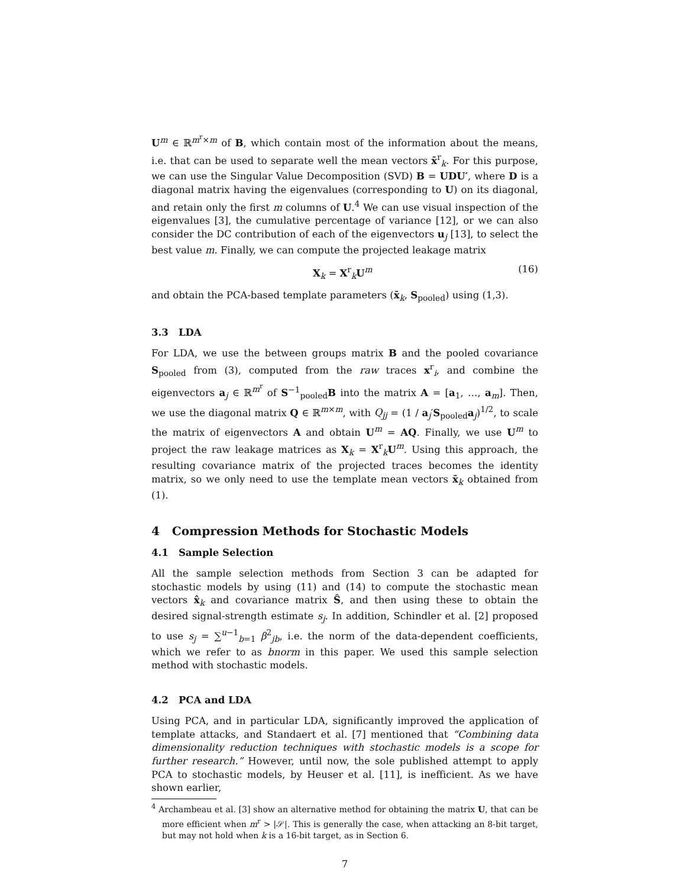U<sup>m</sup> ∈ ℝ<sup>m<sup>r</sup>×m</sup> of B, which contain most of the information about the means, i.e. that can be used to separate well the mean vectors x̄<sup>r</sup><sub>k</sub>. For this purpose, we can use the Singular Value Decomposition (SVD) B = UDU′, where D is a diagonal matrix having the eigenvalues (corresponding to U) on its diagonal, and retain only the first m columns of U.<sup>4</sup> We can use visual inspection of the eigenvalues [3], the cumulative percentage of variance [12], or we can also consider the DC contribution of each of the eigenvectors u<sub>j</sub> [13], to select the best value m. Finally, we can compute the projected leakage matrix
X<sub>k</sub> = X<sup>r</sup><sub>k</sub>U<sup>m</sup> (16)
and obtain the PCA-based template parameters (x̄<sub>k</sub>, S<sub>pooled</sub>) using (1,3).
3.3 LDA
For LDA, we use the between groups matrix B and the pooled covariance S<sub>pooled</sub> from (3), computed from the raw traces x<sup>r</sup><sub>i</sub>, and combine the eigenvectors a<sub>j</sub> ∈ ℝ<sup>m<sup>r</sup></sup> of S<sup>−1</sup><sub>pooled</sub>B into the matrix A = [a<sub>1</sub>, …, a<sub>m</sub>]. Then, we use the diagonal matrix Q ∈ ℝ<sup>m×m</sup>, with Q<sub>jj</sub> = (1 / a<sub>j</sub>′S<sub>pooled</sub>a<sub>j</sub>)<sup>1/2</sup>, to scale the matrix of eigenvectors A and obtain U<sup>m</sup> = AQ. Finally, we use U<sup>m</sup> to project the raw leakage matrices as X<sub>k</sub> = X<sup>r</sup><sub>k</sub>U<sup>m</sup>. Using this approach, the resulting covariance matrix of the projected traces becomes the identity matrix, so we only need to use the template mean vectors x̄<sub>k</sub> obtained from (1).
4 Compression Methods for Stochastic Models
4.1 Sample Selection
All the sample selection methods from Section 3 can be adapted for stochastic models by using (11) and (14) to compute the stochastic mean vectors x̂<sub>k</sub> and covariance matrix Ŝ, and then using these to obtain the desired signal-strength estimate s<sub>j</sub>. In addition, Schindler et al. [2] proposed to use s<sub>j</sub> = ∑<sup>u−1</sup><sub>b=1</sub> β<sup>2</sup><sub>jb</sub>, i.e. the norm of the data-dependent coefficients, which we refer to as bnorm in this paper. We used this sample selection method with stochastic models.
4.2 PCA and LDA
Using PCA, and in particular LDA, significantly improved the application of template attacks, and Standaert et al. [7] mentioned that “Combining data dimensionality reduction techniques with stochastic models is a scope for further research.” However, until now, the sole published attempt to apply PCA to stochastic models, by Heuser et al. [11], is inefficient. As we have shown earlier,
<sup>4</sup> Archambeau et al. [3] show an alternative method for obtaining the matrix U, that can be more efficient when m<sup>r</sup> > |𝒮|. This is generally the case, when attacking an 8-bit target, but may not hold when k is a 16-bit target, as in Section 6.
7